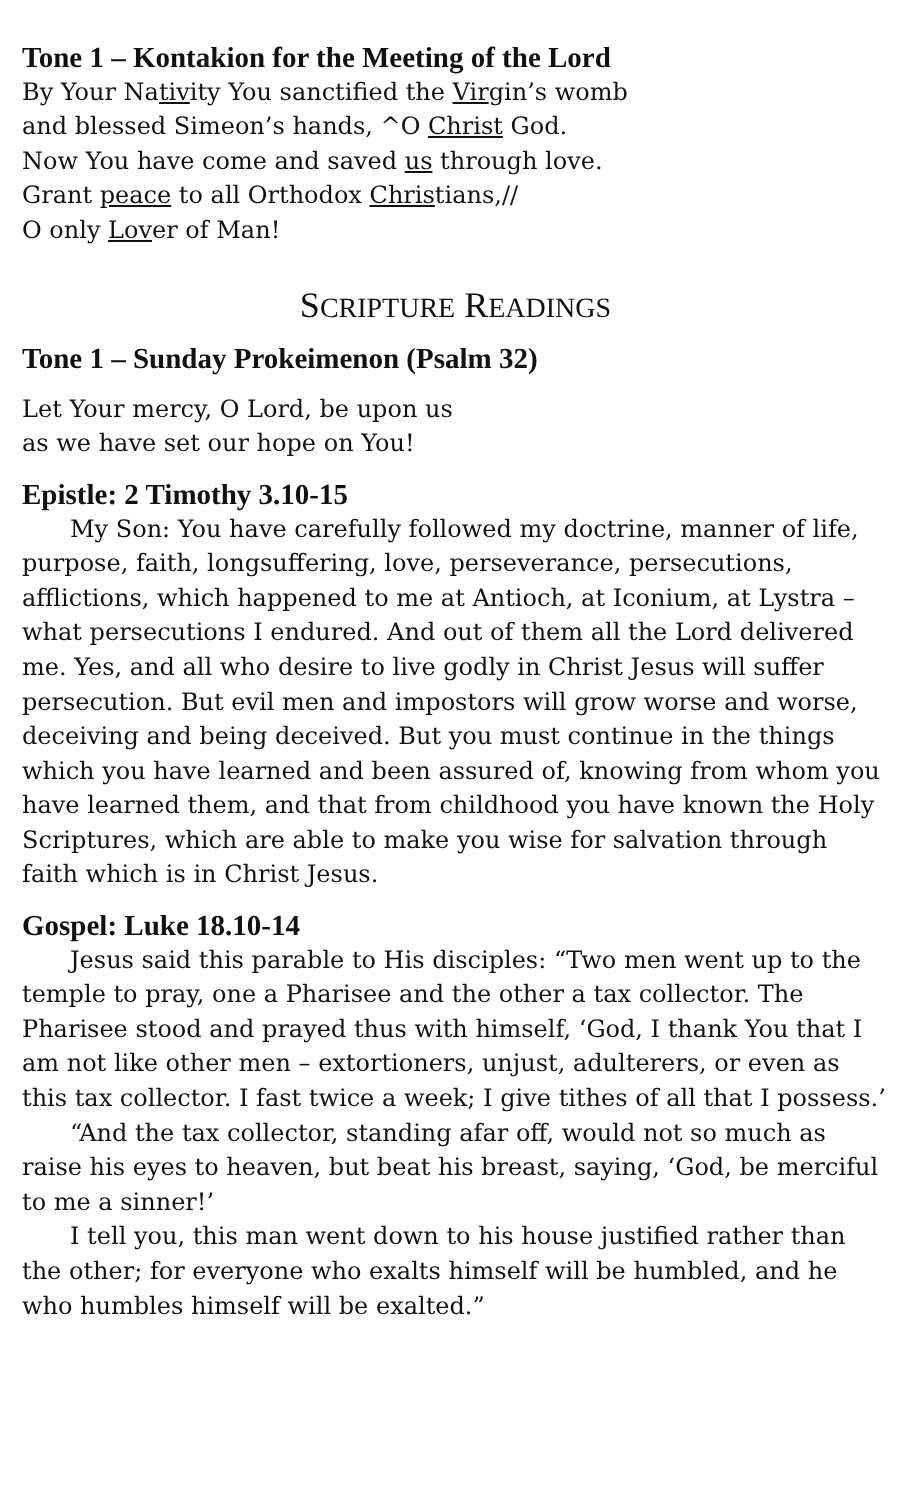Tone 1 – Kontakion for the Meeting of the Lord
By Your Nativity You sanctified the Virgin’s womb
and blessed Simeon’s hands, ^O Christ God.
Now You have come and saved us through love.
Grant peace to all Orthodox Christians,//
O only Lover of Man!
SCRIPTURE READINGS
Tone 1 – Sunday Prokeimenon (Psalm 32)
Let Your mercy, O Lord, be upon us
as we have set our hope on You!
Epistle: 2 Timothy 3.10-15
My Son: You have carefully followed my doctrine, manner of life, purpose, faith, longsuffering, love, perseverance, persecutions, afflictions, which happened to me at Antioch, at Iconium, at Lystra – what persecutions I endured. And out of them all the Lord delivered me. Yes, and all who desire to live godly in Christ Jesus will suffer persecution. But evil men and impostors will grow worse and worse, deceiving and being deceived. But you must continue in the things which you have learned and been assured of, knowing from whom you have learned them, and that from childhood you have known the Holy Scriptures, which are able to make you wise for salvation through faith which is in Christ Jesus.
Gospel: Luke 18.10-14
Jesus said this parable to His disciples: “Two men went up to the temple to pray, one a Pharisee and the other a tax collector. The Pharisee stood and prayed thus with himself, ‘God, I thank You that I am not like other men – extortioners, unjust, adulterers, or even as this tax collector. I fast twice a week; I give tithes of all that I possess.’
“And the tax collector, standing afar off, would not so much as raise his eyes to heaven, but beat his breast, saying, ‘God, be merciful to me a sinner!’
I tell you, this man went down to his house justified rather than the other; for everyone who exalts himself will be humbled, and he who humbles himself will be exalted.”